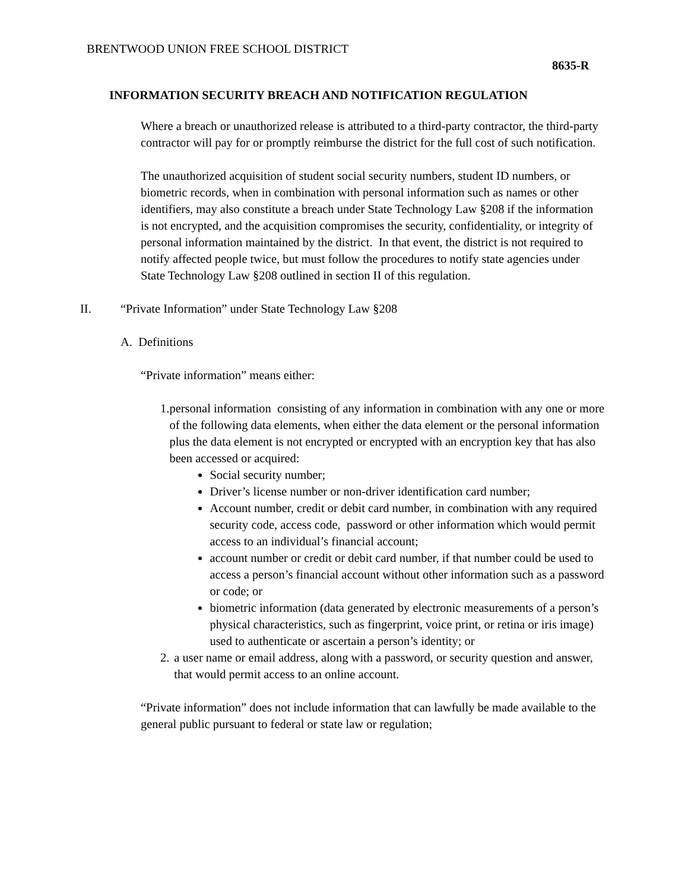BRENTWOOD UNION FREE SCHOOL DISTRICT
8635-R
INFORMATION SECURITY BREACH AND NOTIFICATION REGULATION
Where a breach or unauthorized release is attributed to a third-party contractor, the third-party contractor will pay for or promptly reimburse the district for the full cost of such notification.
The unauthorized acquisition of student social security numbers, student ID numbers, or biometric records, when in combination with personal information such as names or other identifiers, may also constitute a breach under State Technology Law §208 if the information is not encrypted, and the acquisition compromises the security, confidentiality, or integrity of personal information maintained by the district. In that event, the district is not required to notify affected people twice, but must follow the procedures to notify state agencies under State Technology Law §208 outlined in section II of this regulation.
II. “Private Information” under State Technology Law §208
A. Definitions
“Private information” means either:
1. personal information consisting of any information in combination with any one or more of the following data elements, when either the data element or the personal information plus the data element is not encrypted or encrypted with an encryption key that has also been accessed or acquired:
Social security number;
Driver’s license number or non-driver identification card number;
Account number, credit or debit card number, in combination with any required security code, access code, password or other information which would permit access to an individual’s financial account;
account number or credit or debit card number, if that number could be used to access a person’s financial account without other information such as a password or code; or
biometric information (data generated by electronic measurements of a person’s physical characteristics, such as fingerprint, voice print, or retina or iris image) used to authenticate or ascertain a person’s identity; or
2. a user name or email address, along with a password, or security question and answer, that would permit access to an online account.
“Private information” does not include information that can lawfully be made available to the general public pursuant to federal or state law or regulation;